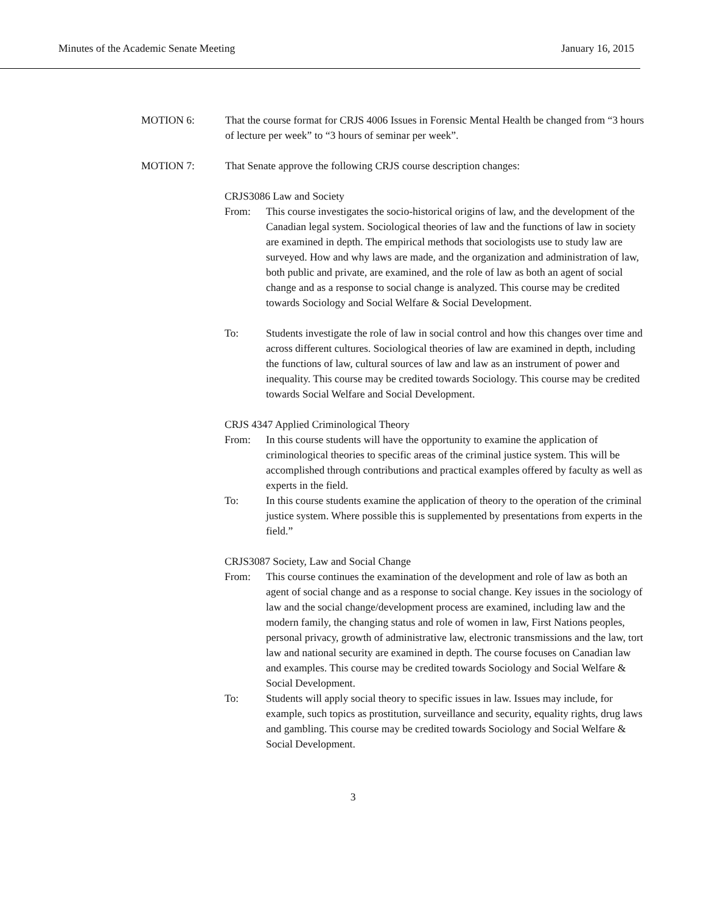Minutes of the Academic Senate Meeting January 16, 2015
MOTION 6: That the course format for CRJS 4006 Issues in Forensic Mental Health be changed from “3 hours of lecture per week” to “3 hours of seminar per week”.
MOTION 7: That Senate approve the following CRJS course description changes:
CRJS3086 Law and Society
From: This course investigates the socio-historical origins of law, and the development of the Canadian legal system. Sociological theories of law and the functions of law in society are examined in depth. The empirical methods that sociologists use to study law are surveyed. How and why laws are made, and the organization and administration of law, both public and private, are examined, and the role of law as both an agent of social change and as a response to social change is analyzed. This course may be credited towards Sociology and Social Welfare & Social Development.
To: Students investigate the role of law in social control and how this changes over time and across different cultures. Sociological theories of law are examined in depth, including the functions of law, cultural sources of law and law as an instrument of power and inequality. This course may be credited towards Sociology. This course may be credited towards Social Welfare and Social Development.
CRJS 4347 Applied Criminological Theory
From: In this course students will have the opportunity to examine the application of criminological theories to specific areas of the criminal justice system. This will be accomplished through contributions and practical examples offered by faculty as well as experts in the field.
To: In this course students examine the application of theory to the operation of the criminal justice system. Where possible this is supplemented by presentations from experts in the field.”
CRJS3087 Society, Law and Social Change
From: This course continues the examination of the development and role of law as both an agent of social change and as a response to social change. Key issues in the sociology of law and the social change/development process are examined, including law and the modern family, the changing status and role of women in law, First Nations peoples, personal privacy, growth of administrative law, electronic transmissions and the law, tort law and national security are examined in depth. The course focuses on Canadian law and examples. This course may be credited towards Sociology and Social Welfare & Social Development.
To: Students will apply social theory to specific issues in law. Issues may include, for example, such topics as prostitution, surveillance and security, equality rights, drug laws and gambling. This course may be credited towards Sociology and Social Welfare & Social Development.
3